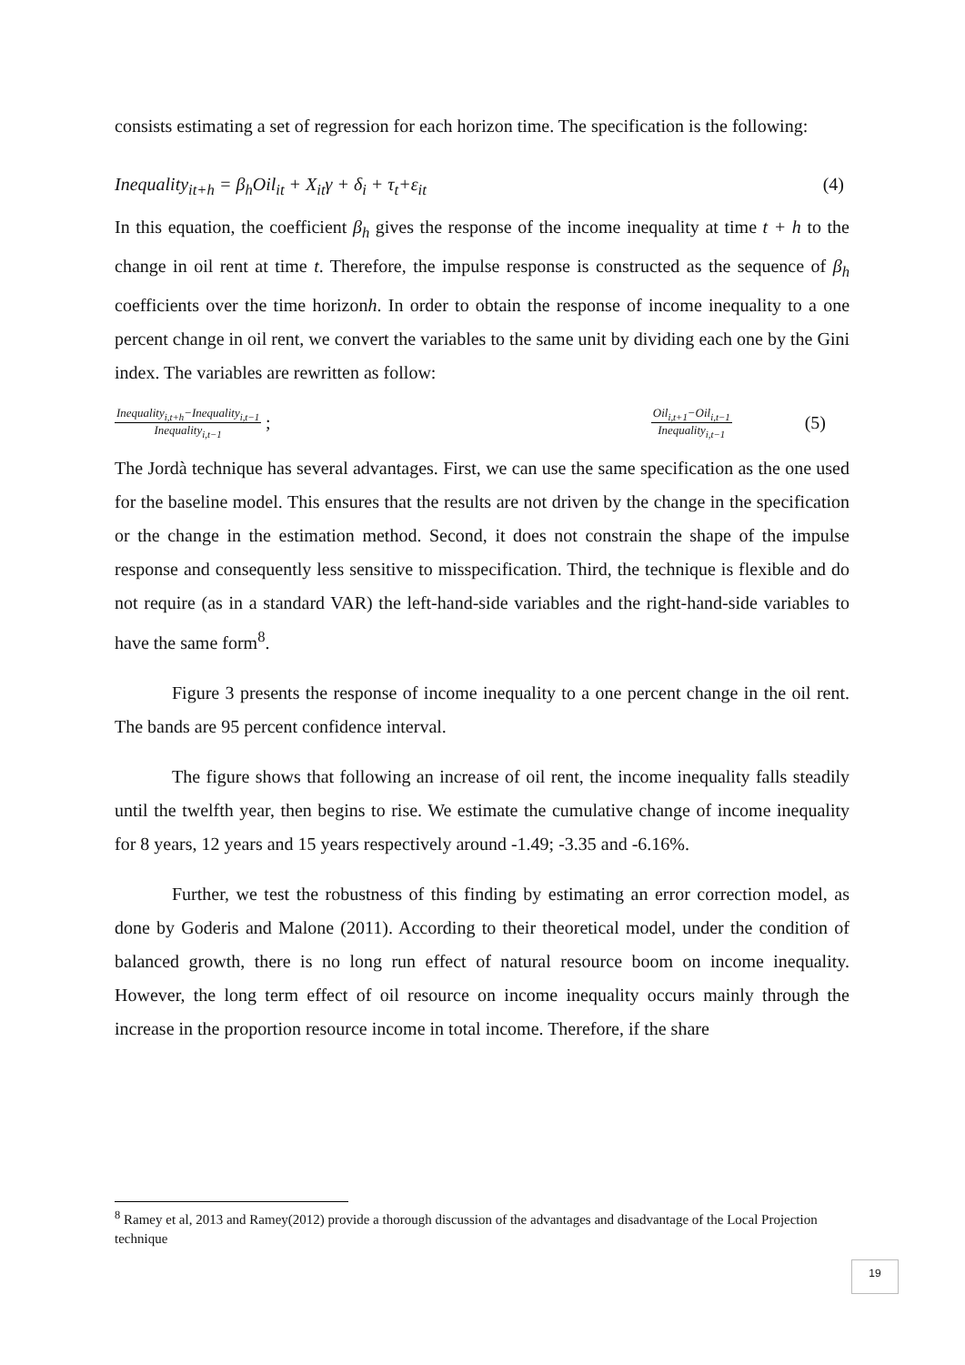consists estimating a set of regression for each horizon time. The specification is the following:
Inequality<sub>it+h</sub> = β<sub>h</sub>Oil<sub>it</sub> + X<sub>it</sub>γ + δ<sub>i</sub> + τ<sub>t</sub>+ε<sub>it</sub> (4)
In this equation, the coefficient β<sub>h</sub> gives the response of the income inequality at time t + h to the change in oil rent at time t. Therefore, the impulse response is constructed as the sequence of β<sub>h</sub> coefficients over the time horizonh. In order to obtain the response of income inequality to a one percent change in oil rent, we convert the variables to the same unit by dividing each one by the Gini index. The variables are rewritten as follow:
Inequality<sub>i,t+h</sub>−Inequality<sub>i,t−1</sub>
Inequality<sub>i,t−1</sub>
;
Oil<sub>i,t+1</sub>−Oil<sub>i,t−1</sub>
Inequality<sub>i,t−1</sub>
(5)
The Jordà technique has several advantages. First, we can use the same specification as the one used for the baseline model. This ensures that the results are not driven by the change in the specification or the change in the estimation method. Second, it does not constrain the shape of the impulse response and consequently less sensitive to misspecification. Third, the technique is flexible and do not require (as in a standard VAR) the left-hand-side variables and the right-hand-side variables to have the same form<sup>8</sup>.
Figure 3 presents the response of income inequality to a one percent change in the oil rent. The bands are 95 percent confidence interval.
The figure shows that following an increase of oil rent, the income inequality falls steadily until the twelfth year, then begins to rise. We estimate the cumulative change of income inequality for 8 years, 12 years and 15 years respectively around -1.49; -3.35 and -6.16%.
Further, we test the robustness of this finding by estimating an error correction model, as done by Goderis and Malone (2011). According to their theoretical model, under the condition of balanced growth, there is no long run effect of natural resource boom on income inequality. However, the long term effect of oil resource on income inequality occurs mainly through the increase in the proportion resource income in total income. Therefore, if the share
<sup>8</sup> Ramey et al, 2013 and Ramey(2012) provide a thorough discussion of the advantages and disadvantage of the Local Projection technique
19